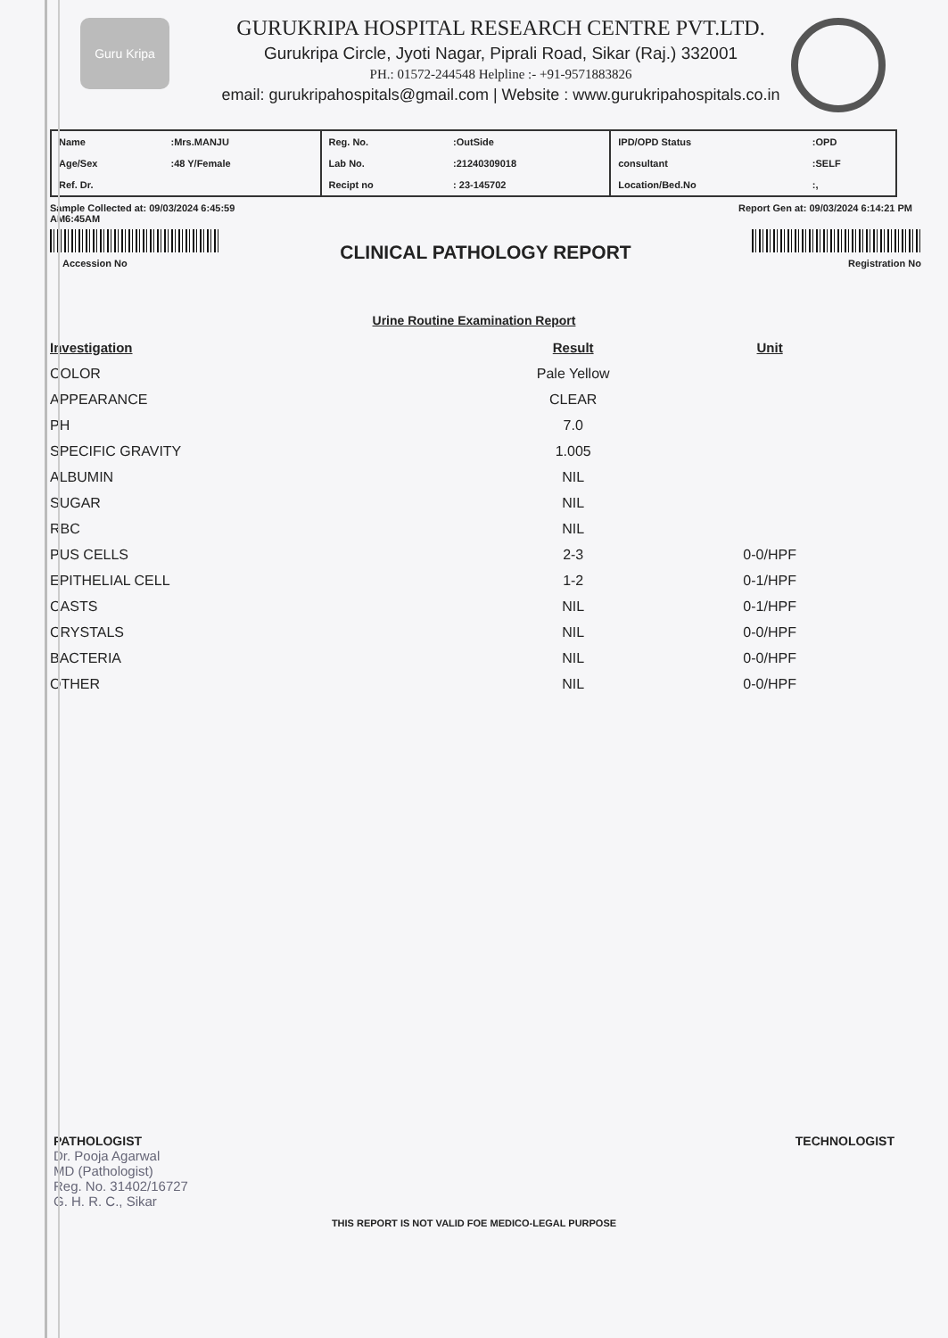Guru Kripa
GURUKRIPA HOSPITAL RESEARCH CENTRE PVT.LTD.
Gurukripa Circle, Jyoti Nagar, Piprali Road, Sikar (Raj.) 332001
PH.: 01572-244548 Helpline :- +91-9571883826
email: gurukripahospitals@gmail.com | Website : www.gurukripahospitals.co.in
| Name | :Mrs.MANJU | Reg. No. | :OutSide | IPD/OPD Status | :OPD |
| Age/Sex | :48 Y/Female | Lab No. | :21240309018 | consultant | :SELF |
| Ref. Dr. | | Recipt no | : 23-145702 | Location/Bed.No | :, |
Sample Collected at: 09/03/2024 6:45:59
AM6:45AM Report Gen at: 09/03/2024 6:14:21 PM
Accession No
CLINICAL PATHOLOGY REPORT
Registration No
Urine Routine Examination Report
| Investigation | Result | Unit |
| --- | --- | --- |
| COLOR | Pale Yellow | |
| APPEARANCE | CLEAR | |
| PH | 7.0 | |
| SPECIFIC GRAVITY | 1.005 | |
| ALBUMIN | NIL | |
| SUGAR | NIL | |
| RBC | NIL | |
| PUS CELLS | 2-3 | 0-0/HPF |
| EPITHELIAL CELL | 1-2 | 0-1/HPF |
| CASTS | NIL | 0-1/HPF |
| CRYSTALS | NIL | 0-0/HPF |
| BACTERIA | NIL | 0-0/HPF |
| OTHER | NIL | 0-0/HPF |
PATHOLOGIST
Dr. Pooja Agarwal
MD (Pathologist)
Reg. No. 31402/16727
G. H. R. C., Sikar
TECHNOLOGIST
THIS REPORT IS NOT VALID FOE MEDICO-LEGAL PURPOSE